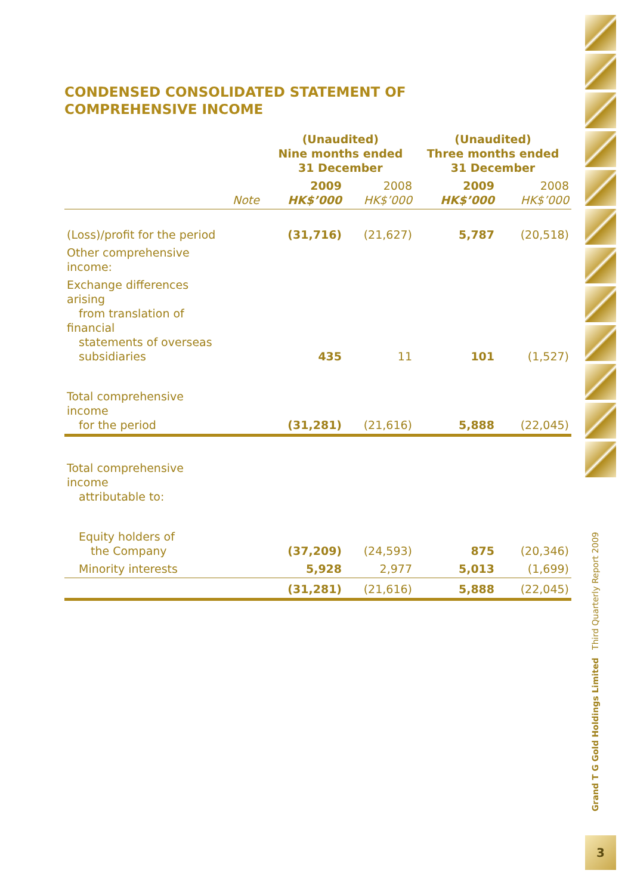CONDENSED CONSOLIDATED STATEMENT OF
COMPREHENSIVE INCOME
| | | (Unaudited) Nine months ended 31 December | | (Unaudited) Three months ended 31 December | |
| --- | --- | --- | --- | --- | --- |
| | Note | 2009 HK$’000 | 2008 HK$’000 | 2009 HK$’000 | 2008 HK$’000 |
| (Loss)/profit for the period | | (31,716) | (21,627) | 5,787 | (20,518) |
| Other comprehensive income: | | | | | |
| Exchange differences arising from translation of financial statements of overseas subsidiaries | | 435 | 11 | 101 | (1,527) |
| Total comprehensive income for the period | | (31,281) | (21,616) | 5,888 | (22,045) |
| Total comprehensive income attributable to: | | | | | |
| Equity holders of the Company | | (37,209) | (24,593) | 875 | (20,346) |
| Minority interests | | 5,928 | 2,977 | 5,013 | (1,699) |
| | | (31,281) | (21,616) | 5,888 | (22,045) |
Grand T G Gold Holdings Limited Third Quarterly Report 2009
3